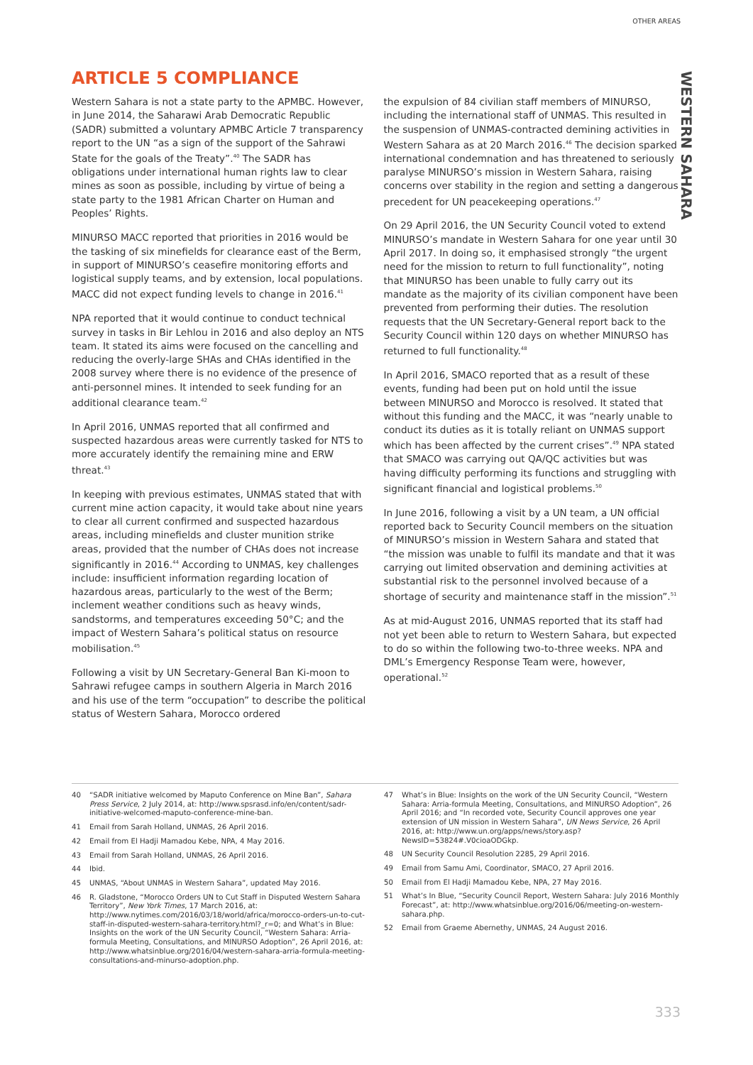OTHER AREAS
WESTERN SAHARA
ARTICLE 5 COMPLIANCE
Western Sahara is not a state party to the APMBC. However, in June 2014, the Saharawi Arab Democratic Republic (SADR) submitted a voluntary APMBC Article 7 transparency report to the UN “as a sign of the support of the Sahrawi State for the goals of the Treaty”.<sup>40</sup> The SADR has obligations under international human rights law to clear mines as soon as possible, including by virtue of being a state party to the 1981 African Charter on Human and Peoples’ Rights.
MINURSO MACC reported that priorities in 2016 would be the tasking of six minefields for clearance east of the Berm, in support of MINURSO’s ceasefire monitoring efforts and logistical supply teams, and by extension, local populations. MACC did not expect funding levels to change in 2016.<sup>41</sup>
NPA reported that it would continue to conduct technical survey in tasks in Bir Lehlou in 2016 and also deploy an NTS team. It stated its aims were focused on the cancelling and reducing the overly-large SHAs and CHAs identified in the 2008 survey where there is no evidence of the presence of anti-personnel mines. It intended to seek funding for an additional clearance team.<sup>42</sup>
In April 2016, UNMAS reported that all confirmed and suspected hazardous areas were currently tasked for NTS to more accurately identify the remaining mine and ERW threat.<sup>43</sup>
In keeping with previous estimates, UNMAS stated that with current mine action capacity, it would take about nine years to clear all current confirmed and suspected hazardous areas, including minefields and cluster munition strike areas, provided that the number of CHAs does not increase significantly in 2016.<sup>44</sup> According to UNMAS, key challenges include: insufficient information regarding location of hazardous areas, particularly to the west of the Berm; inclement weather conditions such as heavy winds, sandstorms, and temperatures exceeding 50°C; and the impact of Western Sahara’s political status on resource mobilisation.<sup>45</sup>
Following a visit by UN Secretary-General Ban Ki-moon to Sahrawi refugee camps in southern Algeria in March 2016 and his use of the term “occupation” to describe the political status of Western Sahara, Morocco ordered
the expulsion of 84 civilian staff members of MINURSO, including the international staff of UNMAS. This resulted in the suspension of UNMAS-contracted demining activities in Western Sahara as at 20 March 2016.<sup>46</sup> The decision sparked international condemnation and has threatened to seriously paralyse MINURSO’s mission in Western Sahara, raising concerns over stability in the region and setting a dangerous precedent for UN peacekeeping operations.<sup>47</sup>
On 29 April 2016, the UN Security Council voted to extend MINURSO’s mandate in Western Sahara for one year until 30 April 2017. In doing so, it emphasised strongly “the urgent need for the mission to return to full functionality”, noting that MINURSO has been unable to fully carry out its mandate as the majority of its civilian component have been prevented from performing their duties. The resolution requests that the UN Secretary-General report back to the Security Council within 120 days on whether MINURSO has returned to full functionality.<sup>48</sup>
In April 2016, SMACO reported that as a result of these events, funding had been put on hold until the issue between MINURSO and Morocco is resolved. It stated that without this funding and the MACC, it was “nearly unable to conduct its duties as it is totally reliant on UNMAS support which has been affected by the current crises”.<sup>49</sup> NPA stated that SMACO was carrying out QA/QC activities but was having difficulty performing its functions and struggling with significant financial and logistical problems.<sup>50</sup>
In June 2016, following a visit by a UN team, a UN official reported back to Security Council members on the situation of MINURSO’s mission in Western Sahara and stated that “the mission was unable to fulfil its mandate and that it was carrying out limited observation and demining activities at substantial risk to the personnel involved because of a shortage of security and maintenance staff in the mission”.<sup>51</sup>
As at mid-August 2016, UNMAS reported that its staff had not yet been able to return to Western Sahara, but expected to do so within the following two-to-three weeks. NPA and DML’s Emergency Response Team were, however, operational.<sup>52</sup>
40 “SADR initiative welcomed by Maputo Conference on Mine Ban”, Sahara Press Service, 2 July 2014, at: http://www.spsrasd.info/en/content/sadr-initiative-welcomed-maputo-conference-mine-ban.
41 Email from Sarah Holland, UNMAS, 26 April 2016.
42 Email from El Hadji Mamadou Kebe, NPA, 4 May 2016.
43 Email from Sarah Holland, UNMAS, 26 April 2016.
44 Ibid.
45 UNMAS, “About UNMAS in Western Sahara”, updated May 2016.
46 R. Gladstone, “Morocco Orders UN to Cut Staff in Disputed Western Sahara Territory”, New York Times, 17 March 2016, at: http://www.nytimes.com/2016/03/18/world/africa/morocco-orders-un-to-cut-staff-in-disputed-western-sahara-territory.html?_r=0; and What’s in Blue: Insights on the work of the UN Security Council, “Western Sahara: Arria-formula Meeting, Consultations, and MINURSO Adoption”, 26 April 2016, at: http://www.whatsinblue.org/2016/04/western-sahara-arria-formula-meeting-consultations-and-minurso-adoption.php.
47 What’s in Blue: Insights on the work of the UN Security Council, “Western Sahara: Arria-formula Meeting, Consultations, and MINURSO Adoption”, 26 April 2016; and “In recorded vote, Security Council approves one year extension of UN mission in Western Sahara”, UN News Service, 26 April 2016, at: http://www.un.org/apps/news/story.asp?NewsID=53824#.V0cioaODGkp.
48 UN Security Council Resolution 2285, 29 April 2016.
49 Email from Samu Ami, Coordinator, SMACO, 27 April 2016.
50 Email from El Hadji Mamadou Kebe, NPA, 27 May 2016.
51 What’s In Blue, “Security Council Report, Western Sahara: July 2016 Monthly Forecast”, at: http://www.whatsinblue.org/2016/06/meeting-on-western-sahara.php.
52 Email from Graeme Abernethy, UNMAS, 24 August 2016.
333